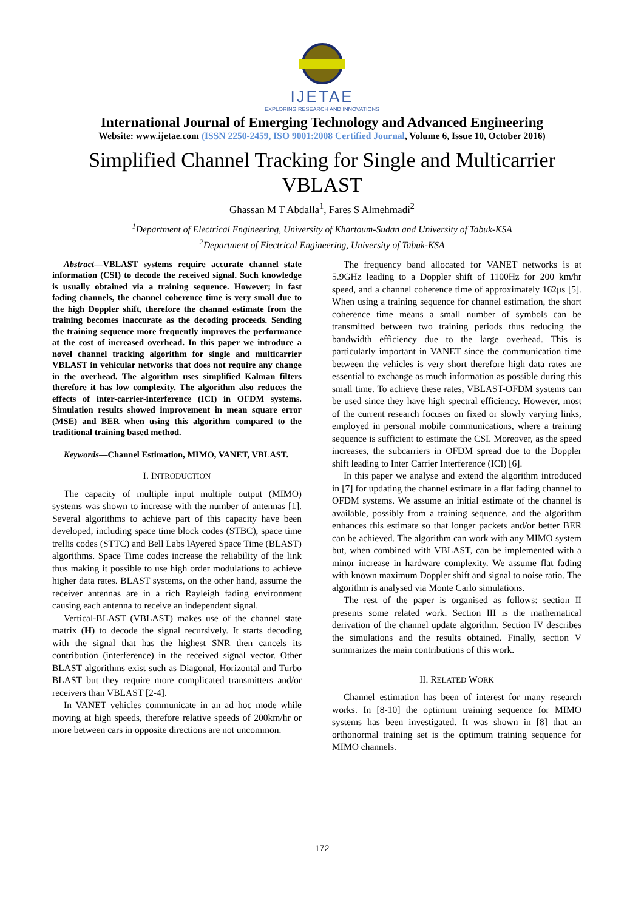IJETAE
EXPLORING RESEARCH AND INNOVATIONS
International Journal of Emerging Technology and Advanced Engineering
Website: www.ijetae.com (ISSN 2250-2459, ISO 9001:2008 Certified Journal, Volume 6, Issue 10, October 2016)
Simplified Channel Tracking for Single and Multicarrier VBLAST
Ghassan M T Abdalla<sup>1</sup>, Fares S Almehmadi<sup>2</sup>
<sup>1</sup> Department of Electrical Engineering, University of Khartoum-Sudan and University of Tabuk-KSA
<sup>2</sup> Department of Electrical Engineering, University of Tabuk-KSA
Abstract—VBLAST systems require accurate channel state information (CSI) to decode the received signal. Such knowledge is usually obtained via a training sequence. However; in fast fading channels, the channel coherence time is very small due to the high Doppler shift, therefore the channel estimate from the training becomes inaccurate as the decoding proceeds. Sending the training sequence more frequently improves the performance at the cost of increased overhead. In this paper we introduce a novel channel tracking algorithm for single and multicarrier VBLAST in vehicular networks that does not require any change in the overhead. The algorithm uses simplified Kalman filters therefore it has low complexity. The algorithm also reduces the effects of inter-carrier-interference (ICI) in OFDM systems. Simulation results showed improvement in mean square error (MSE) and BER when using this algorithm compared to the traditional training based method.
Keywords—Channel Estimation, MIMO, VANET, VBLAST.
I. INTRODUCTION
The capacity of multiple input multiple output (MIMO) systems was shown to increase with the number of antennas [1]. Several algorithms to achieve part of this capacity have been developed, including space time block codes (STBC), space time trellis codes (STTC) and Bell Labs lAyered Space Time (BLAST) algorithms. Space Time codes increase the reliability of the link thus making it possible to use high order modulations to achieve higher data rates. BLAST systems, on the other hand, assume the receiver antennas are in a rich Rayleigh fading environment causing each antenna to receive an independent signal.
Vertical-BLAST (VBLAST) makes use of the channel state matrix (H) to decode the signal recursively. It starts decoding with the signal that has the highest SNR then cancels its contribution (interference) in the received signal vector. Other BLAST algorithms exist such as Diagonal, Horizontal and Turbo BLAST but they require more complicated transmitters and/or receivers than VBLAST [2-4].
In VANET vehicles communicate in an ad hoc mode while moving at high speeds, therefore relative speeds of 200km/hr or more between cars in opposite directions are not uncommon.
The frequency band allocated for VANET networks is at 5.9GHz leading to a Doppler shift of 1100Hz for 200 km/hr speed, and a channel coherence time of approximately 162μs [5]. When using a training sequence for channel estimation, the short coherence time means a small number of symbols can be transmitted between two training periods thus reducing the bandwidth efficiency due to the large overhead. This is particularly important in VANET since the communication time between the vehicles is very short therefore high data rates are essential to exchange as much information as possible during this small time. To achieve these rates, VBLAST-OFDM systems can be used since they have high spectral efficiency. However, most of the current research focuses on fixed or slowly varying links, employed in personal mobile communications, where a training sequence is sufficient to estimate the CSI. Moreover, as the speed increases, the subcarriers in OFDM spread due to the Doppler shift leading to Inter Carrier Interference (ICI) [6].
In this paper we analyse and extend the algorithm introduced in [7] for updating the channel estimate in a flat fading channel to OFDM systems. We assume an initial estimate of the channel is available, possibly from a training sequence, and the algorithm enhances this estimate so that longer packets and/or better BER can be achieved. The algorithm can work with any MIMO system but, when combined with VBLAST, can be implemented with a minor increase in hardware complexity. We assume flat fading with known maximum Doppler shift and signal to noise ratio. The algorithm is analysed via Monte Carlo simulations.
The rest of the paper is organised as follows: section II presents some related work. Section III is the mathematical derivation of the channel update algorithm. Section IV describes the simulations and the results obtained. Finally, section V summarizes the main contributions of this work.
II. RELATED WORK
Channel estimation has been of interest for many research works. In [8-10] the optimum training sequence for MIMO systems has been investigated. It was shown in [8] that an orthonormal training set is the optimum training sequence for MIMO channels.
172